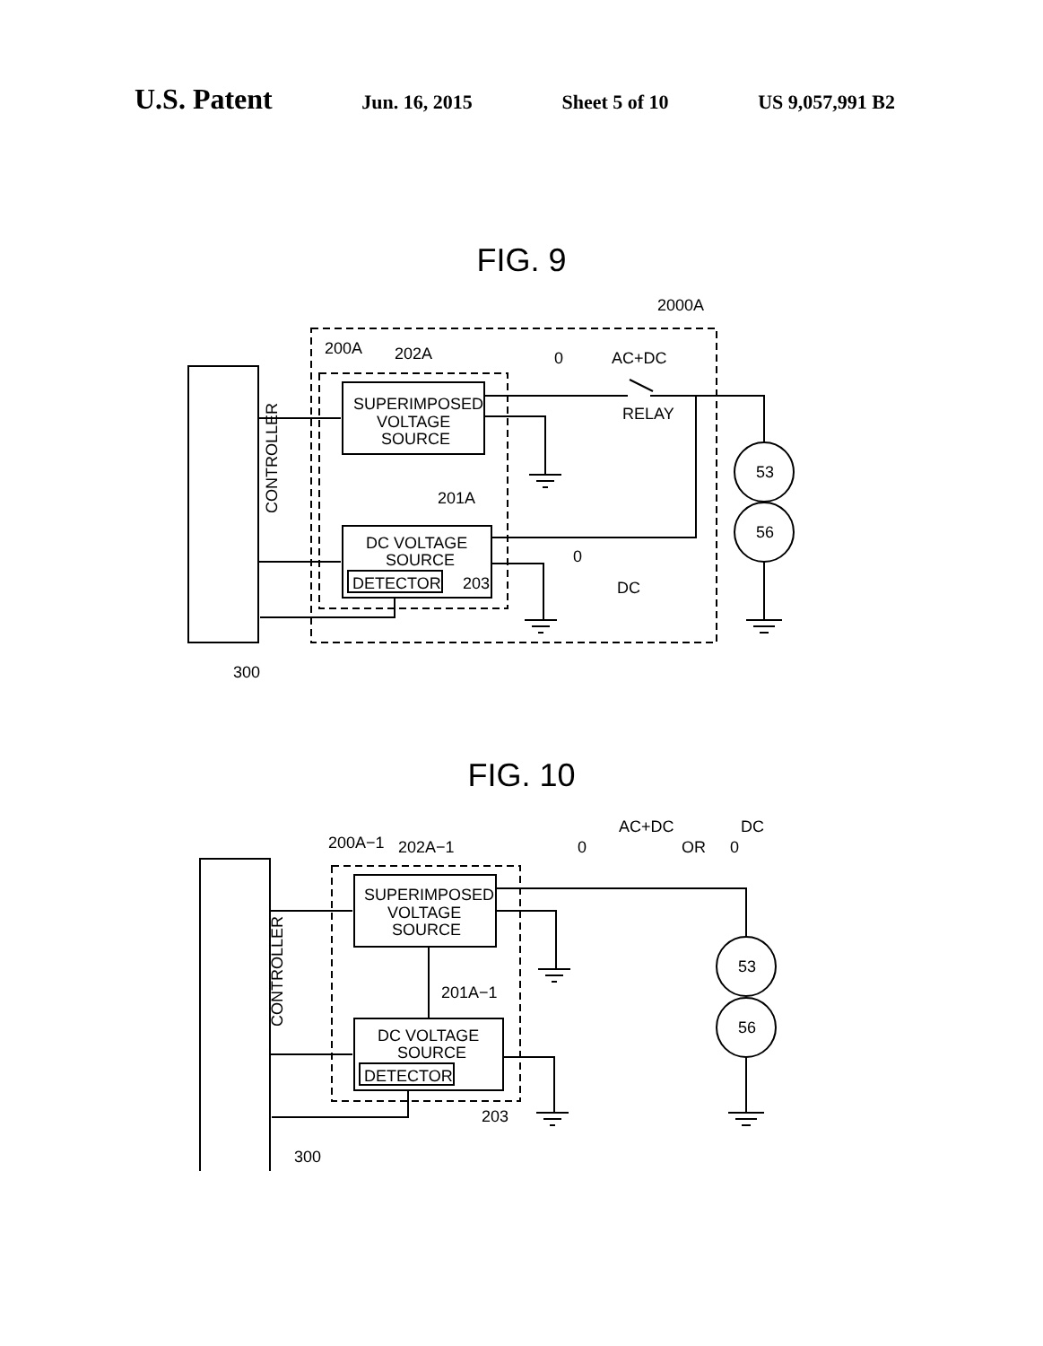U.S. Patent Jun. 16, 2015 Sheet 5 of 10 US 9,057,991 B2
FIG. 9
CONTROLLER
SUPERIMPOSED
VOLTAGE
SOURCE
DC VOLTAGE
SOURCE
DETECTOR
203
200A
202A
201A
2000A
AC+DC
0
RELAY
0
DC
300
53
56
FIG. 10
CONTROLLER
SUPERIMPOSED
VOLTAGE
SOURCE
DC VOLTAGE
SOURCE
DETECTOR
203
200A−1
202A−1
201A−1
AC+DC
0
OR
DC
0
300
53
56